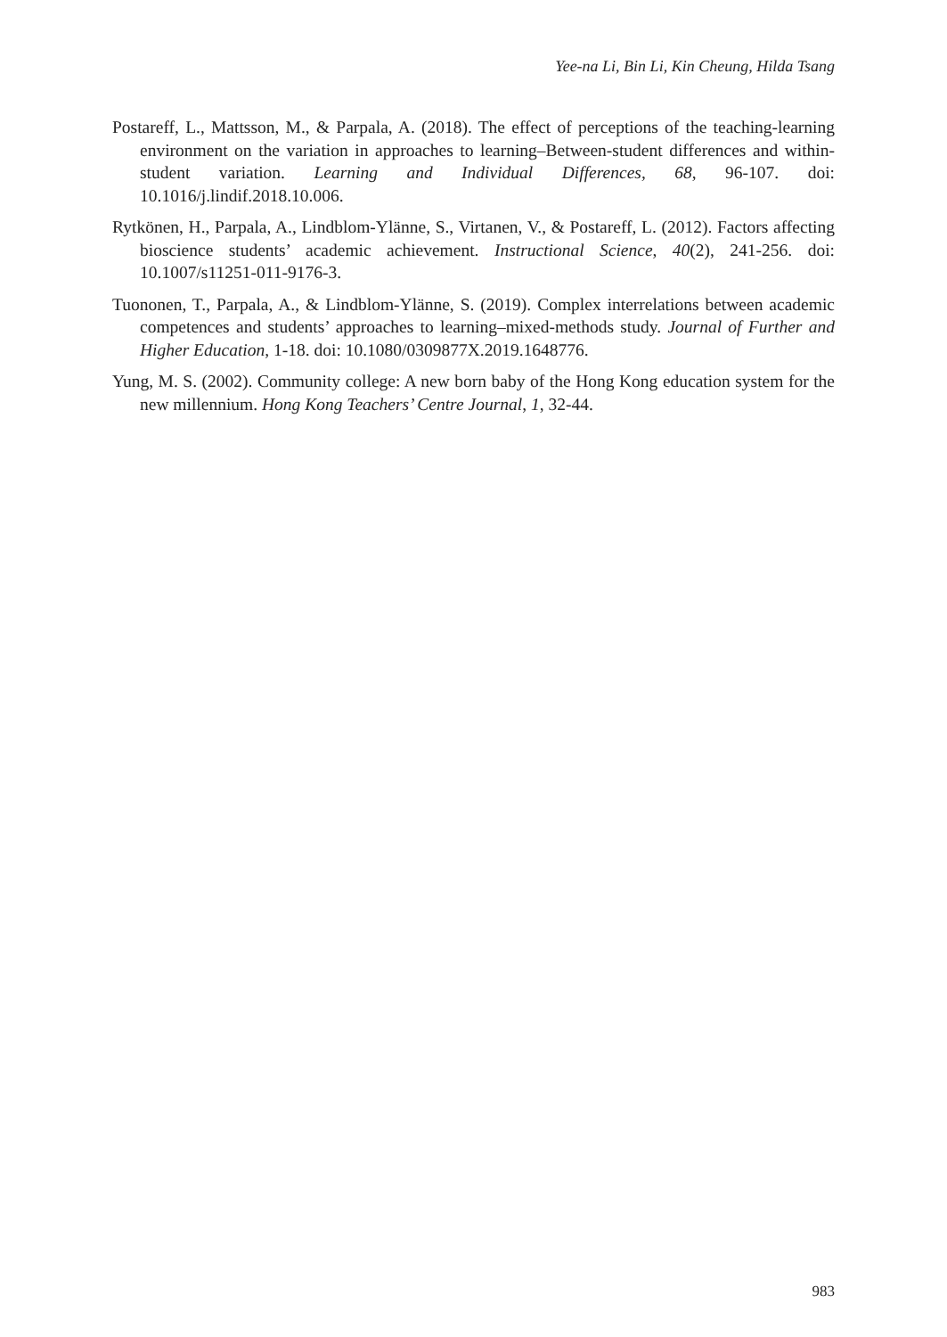Yee-na Li, Bin Li, Kin Cheung, Hilda Tsang
Postareff, L., Mattsson, M., & Parpala, A. (2018). The effect of perceptions of the teaching-learning environment on the variation in approaches to learning–Between-student differences and within-student variation. Learning and Individual Differences, 68, 96-107. doi: 10.1016/j.lindif.2018.10.006.
Rytkönen, H., Parpala, A., Lindblom-Ylänne, S., Virtanen, V., & Postareff, L. (2012). Factors affecting bioscience students’ academic achievement. Instructional Science, 40(2), 241-256. doi: 10.1007/s11251-011-9176-3.
Tuononen, T., Parpala, A., & Lindblom-Ylänne, S. (2019). Complex interrelations between academic competences and students’ approaches to learning–mixed-methods study. Journal of Further and Higher Education, 1-18. doi: 10.1080/0309877X.2019.1648776.
Yung, M. S. (2002). Community college: A new born baby of the Hong Kong education system for the new millennium. Hong Kong Teachers’ Centre Journal, 1, 32-44.
983